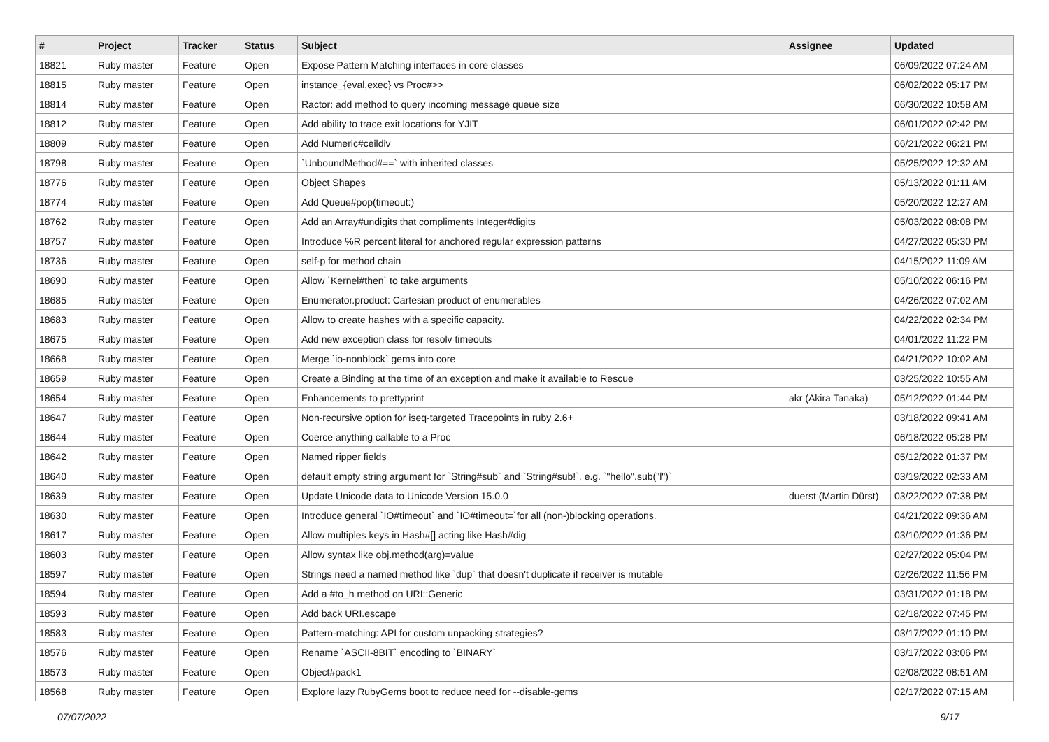| # | Project | Tracker | Status | Subject | Assignee | Updated |
| --- | --- | --- | --- | --- | --- | --- |
| 18821 | Ruby master | Feature | Open | Expose Pattern Matching interfaces in core classes | | 06/09/2022 07:24 AM |
| 18815 | Ruby master | Feature | Open | instance_{eval,exec} vs Proc#>> | | 06/02/2022 05:17 PM |
| 18814 | Ruby master | Feature | Open | Ractor: add method to query incoming message queue size | | 06/30/2022 10:58 AM |
| 18812 | Ruby master | Feature | Open | Add ability to trace exit locations for YJIT | | 06/01/2022 02:42 PM |
| 18809 | Ruby master | Feature | Open | Add Numeric#ceildiv | | 06/21/2022 06:21 PM |
| 18798 | Ruby master | Feature | Open | `UnboundMethod#==` with inherited classes | | 05/25/2022 12:32 AM |
| 18776 | Ruby master | Feature | Open | Object Shapes | | 05/13/2022 01:11 AM |
| 18774 | Ruby master | Feature | Open | Add Queue#pop(timeout:) | | 05/20/2022 12:27 AM |
| 18762 | Ruby master | Feature | Open | Add an Array#undigits that compliments Integer#digits | | 05/03/2022 08:08 PM |
| 18757 | Ruby master | Feature | Open | Introduce %R percent literal for anchored regular expression patterns | | 04/27/2022 05:30 PM |
| 18736 | Ruby master | Feature | Open | self-p for method chain | | 04/15/2022 11:09 AM |
| 18690 | Ruby master | Feature | Open | Allow `Kernel#then` to take arguments | | 05/10/2022 06:16 PM |
| 18685 | Ruby master | Feature | Open | Enumerator.product: Cartesian product of enumerables | | 04/26/2022 07:02 AM |
| 18683 | Ruby master | Feature | Open | Allow to create hashes with a specific capacity. | | 04/22/2022 02:34 PM |
| 18675 | Ruby master | Feature | Open | Add new exception class for resolv timeouts | | 04/01/2022 11:22 PM |
| 18668 | Ruby master | Feature | Open | Merge `io-nonblock` gems into core | | 04/21/2022 10:02 AM |
| 18659 | Ruby master | Feature | Open | Create a Binding at the time of an exception and make it available to Rescue | | 03/25/2022 10:55 AM |
| 18654 | Ruby master | Feature | Open | Enhancements to prettyprint | akr (Akira Tanaka) | 05/12/2022 01:44 PM |
| 18647 | Ruby master | Feature | Open | Non-recursive option for iseq-targeted Tracepoints in ruby 2.6+ | | 03/18/2022 09:41 AM |
| 18644 | Ruby master | Feature | Open | Coerce anything callable to a Proc | | 06/18/2022 05:28 PM |
| 18642 | Ruby master | Feature | Open | Named ripper fields | | 05/12/2022 01:37 PM |
| 18640 | Ruby master | Feature | Open | default empty string argument for `String#sub` and `String#sub!`, e.g. `"hello".sub("l")` | | 03/19/2022 02:33 AM |
| 18639 | Ruby master | Feature | Open | Update Unicode data to Unicode Version 15.0.0 | duerst (Martin Dürst) | 03/22/2022 07:38 PM |
| 18630 | Ruby master | Feature | Open | Introduce general `IO#timeout` and `IO#timeout=`for all (non-)blocking operations. | | 04/21/2022 09:36 AM |
| 18617 | Ruby master | Feature | Open | Allow multiples keys in Hash#[] acting like Hash#dig | | 03/10/2022 01:36 PM |
| 18603 | Ruby master | Feature | Open | Allow syntax like obj.method(arg)=value | | 02/27/2022 05:04 PM |
| 18597 | Ruby master | Feature | Open | Strings need a named method like `dup` that doesn't duplicate if receiver is mutable | | 02/26/2022 11:56 PM |
| 18594 | Ruby master | Feature | Open | Add a #to_h method on URI::Generic | | 03/31/2022 01:18 PM |
| 18593 | Ruby master | Feature | Open | Add back URI.escape | | 02/18/2022 07:45 PM |
| 18583 | Ruby master | Feature | Open | Pattern-matching: API for custom unpacking strategies? | | 03/17/2022 01:10 PM |
| 18576 | Ruby master | Feature | Open | Rename `ASCII-8BIT` encoding to `BINARY` | | 03/17/2022 03:06 PM |
| 18573 | Ruby master | Feature | Open | Object#pack1 | | 02/08/2022 08:51 AM |
| 18568 | Ruby master | Feature | Open | Explore lazy RubyGems boot to reduce need for --disable-gems | | 02/17/2022 07:15 AM |
07/07/2022 9/17